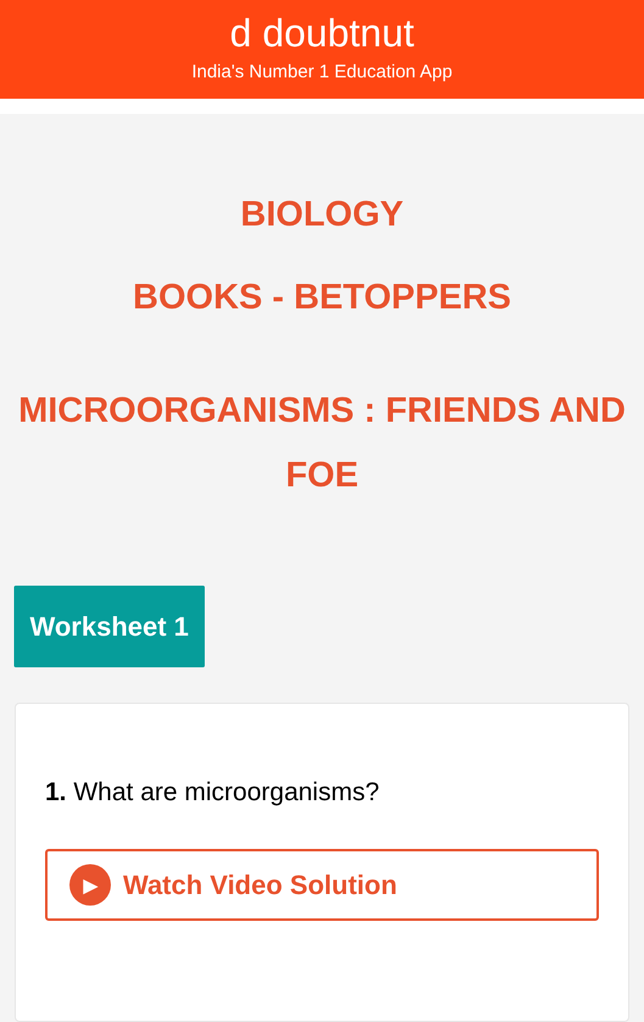d doubtnut
India's Number 1 Education App
BIOLOGY
BOOKS - BETOPPERS
MICROORGANISMS : FRIENDS AND FOE
Worksheet 1
1. What are microorganisms?
▶
Watch Video Solution